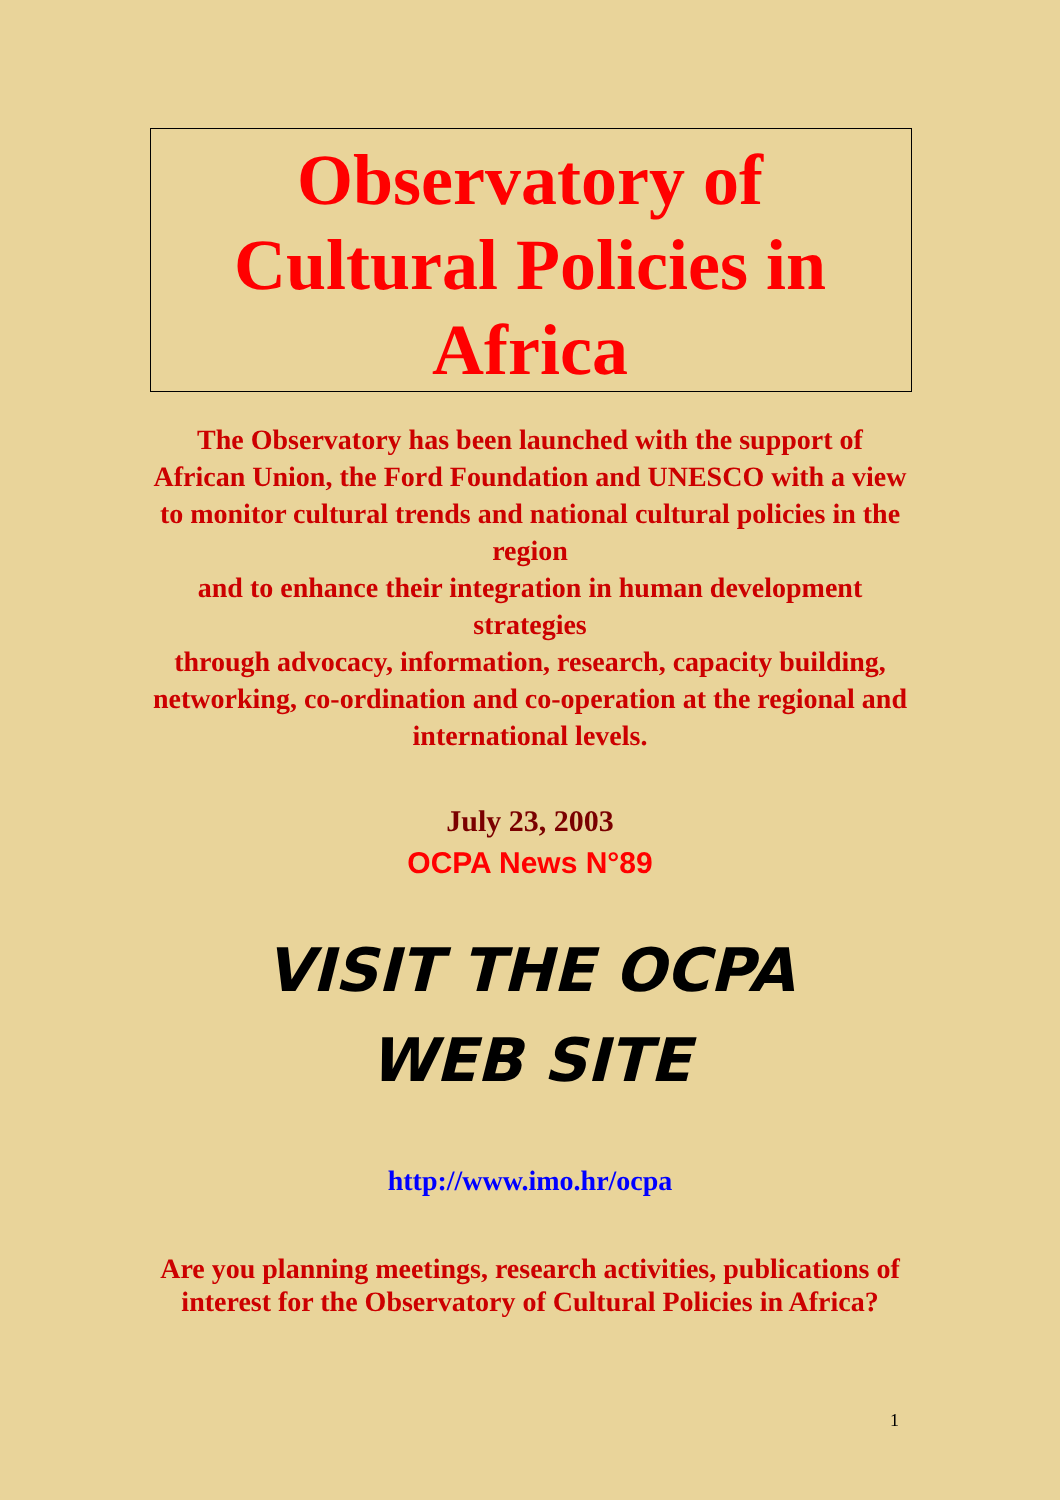Observatory of
Cultural Policies in
Africa
The Observatory has been launched with the support of African Union, the Ford Foundation and UNESCO with a view to monitor cultural trends and national cultural policies in the region
and to enhance their integration in human development strategies
through advocacy, information, research, capacity building, networking, co-ordination and co-operation at the regional and international levels.
July 23, 2003
OCPA News N°89
VISIT THE OCPA
WEB SITE
http://www.imo.hr/ocpa
Are you planning meetings, research activities, publications of interest for the Observatory of Cultural Policies in Africa?
1